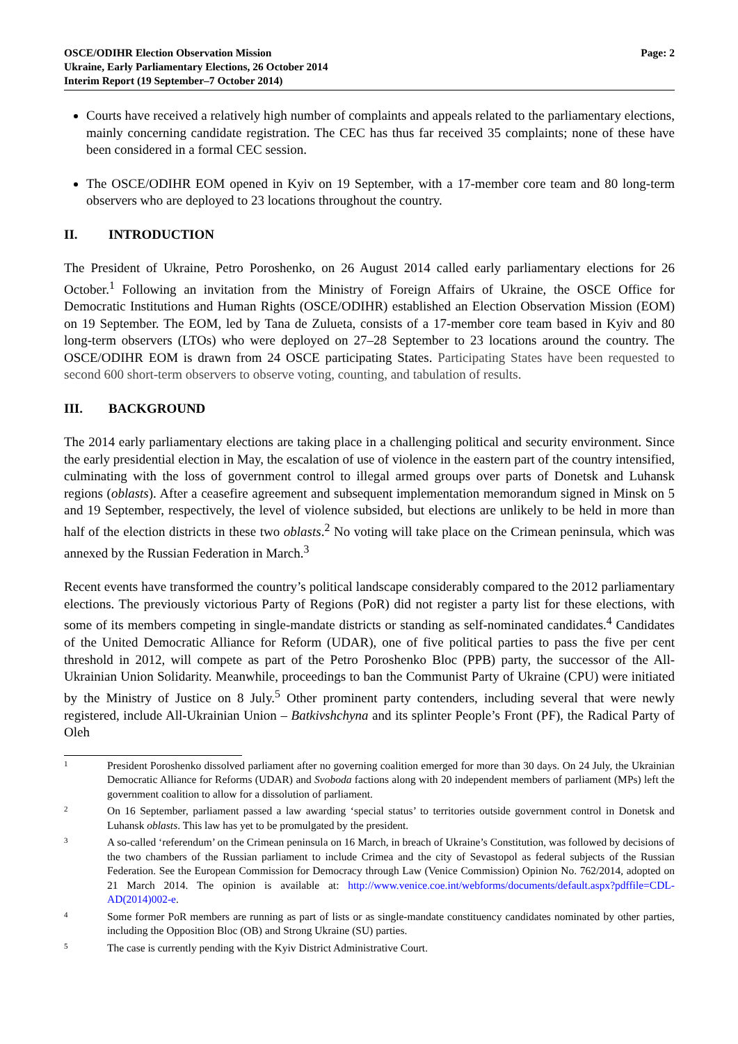OSCE/ODIHR Election Observation Mission
Ukraine, Early Parliamentary Elections, 26 October 2014
Interim Report (19 September–7 October 2014)
Page: 2
Courts have received a relatively high number of complaints and appeals related to the parliamentary elections, mainly concerning candidate registration. The CEC has thus far received 35 complaints; none of these have been considered in a formal CEC session.
The OSCE/ODIHR EOM opened in Kyiv on 19 September, with a 17-member core team and 80 long-term observers who are deployed to 23 locations throughout the country.
II. INTRODUCTION
The President of Ukraine, Petro Poroshenko, on 26 August 2014 called early parliamentary elections for 26 October.<sup>1</sup> Following an invitation from the Ministry of Foreign Affairs of Ukraine, the OSCE Office for Democratic Institutions and Human Rights (OSCE/ODIHR) established an Election Observation Mission (EOM) on 19 September. The EOM, led by Tana de Zulueta, consists of a 17-member core team based in Kyiv and 80 long-term observers (LTOs) who were deployed on 27–28 September to 23 locations around the country. The OSCE/ODIHR EOM is drawn from 24 OSCE participating States. Participating States have been requested to second 600 short-term observers to observe voting, counting, and tabulation of results.
III. BACKGROUND
The 2014 early parliamentary elections are taking place in a challenging political and security environment. Since the early presidential election in May, the escalation of use of violence in the eastern part of the country intensified, culminating with the loss of government control to illegal armed groups over parts of Donetsk and Luhansk regions (oblasts). After a ceasefire agreement and subsequent implementation memorandum signed in Minsk on 5 and 19 September, respectively, the level of violence subsided, but elections are unlikely to be held in more than half of the election districts in these two oblasts.<sup>2</sup> No voting will take place on the Crimean peninsula, which was annexed by the Russian Federation in March.<sup>3</sup>
Recent events have transformed the country’s political landscape considerably compared to the 2012 parliamentary elections. The previously victorious Party of Regions (PoR) did not register a party list for these elections, with some of its members competing in single-mandate districts or standing as self-nominated candidates.<sup>4</sup> Candidates of the United Democratic Alliance for Reform (UDAR), one of five political parties to pass the five per cent threshold in 2012, will compete as part of the Petro Poroshenko Bloc (PPB) party, the successor of the All-Ukrainian Union Solidarity. Meanwhile, proceedings to ban the Communist Party of Ukraine (CPU) were initiated by the Ministry of Justice on 8 July.<sup>5</sup> Other prominent party contenders, including several that were newly registered, include All-Ukrainian Union – Batkivshchyna and its splinter People’s Front (PF), the Radical Party of Oleh
1
President Poroshenko dissolved parliament after no governing coalition emerged for more than 30 days. On 24 July, the Ukrainian Democratic Alliance for Reforms (UDAR) and Svoboda factions along with 20 independent members of parliament (MPs) left the government coalition to allow for a dissolution of parliament.
2
On 16 September, parliament passed a law awarding ‘special status’ to territories outside government control in Donetsk and Luhansk oblasts. This law has yet to be promulgated by the president.
3
A so-called ‘referendum’ on the Crimean peninsula on 16 March, in breach of Ukraine’s Constitution, was followed by decisions of the two chambers of the Russian parliament to include Crimea and the city of Sevastopol as federal subjects of the Russian Federation. See the European Commission for Democracy through Law (Venice Commission) Opinion No. 762/2014, adopted on 21 March 2014. The opinion is available at: http://www.venice.coe.int/webforms/documents/default.aspx?pdffile=CDL-AD(2014)002-e.
4
Some former PoR members are running as part of lists or as single-mandate constituency candidates nominated by other parties, including the Opposition Bloc (OB) and Strong Ukraine (SU) parties.
5
The case is currently pending with the Kyiv District Administrative Court.